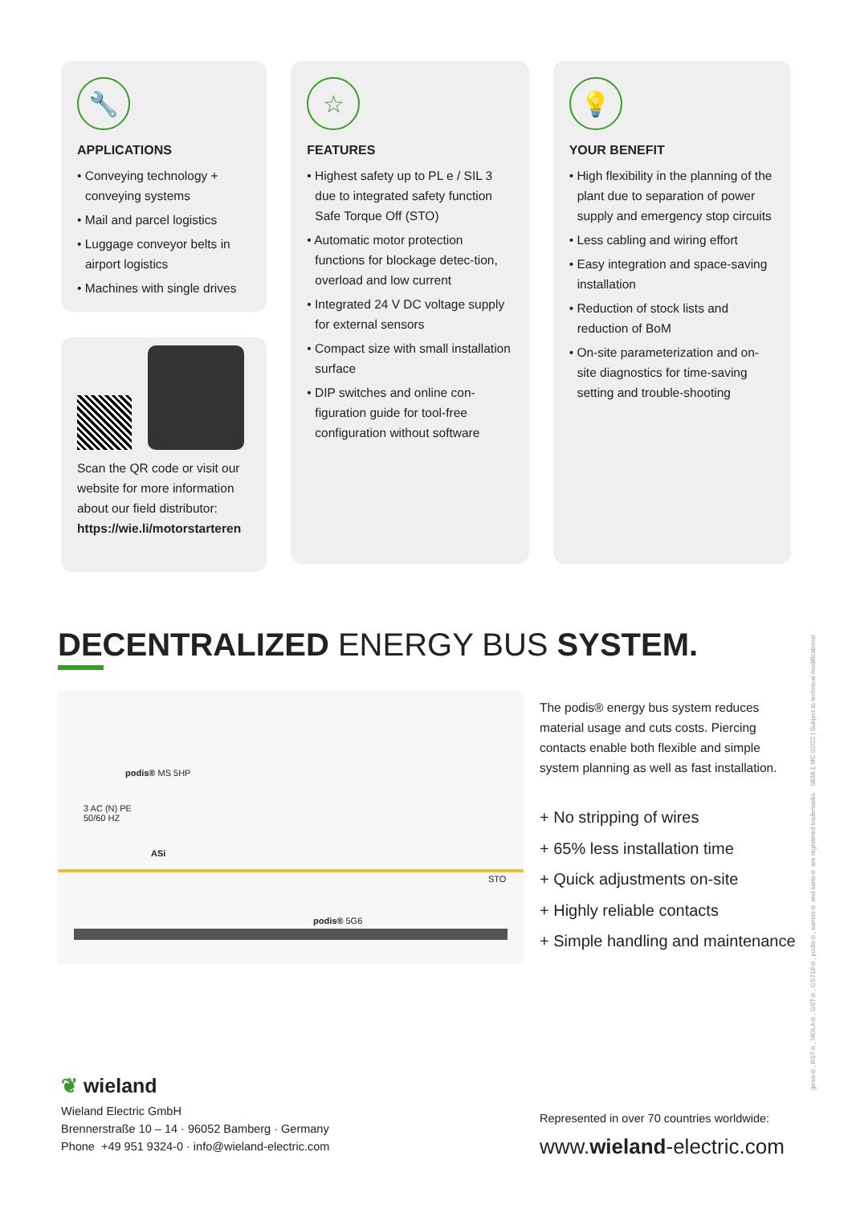🔧
APPLICATIONS
• Conveying technology + conveying systems
• Mail and parcel logistics
• Luggage conveyor belts in airport logistics
• Machines with single drives
Scan the QR code or visit our website for more information about our field distributor:
https://wie.li/motorstarteren
☆
FEATURES
• Highest safety up to PL e / SIL 3 due to integrated safety function Safe Torque Off (STO)
• Automatic motor protection functions for blockage detec-tion, overload and low current
• Integrated 24 V DC voltage supply for external sensors
• Compact size with small installation surface
• DIP switches and online con-figuration guide for tool-free configuration without software
💡
YOUR BENEFIT
• High flexibility in the planning of the plant due to separation of power supply and emergency stop circuits
• Less cabling and wiring effort
• Easy integration and space-saving installation
• Reduction of stock lists and reduction of BoM
• On-site parameterization and on-site diagnostics for time-saving setting and trouble-shooting
DECENTRALIZED ENERGY BUS SYSTEM.
podis® MS 5HP
3 AC (N) PE
50/60 HZ
ASi
STO
podis® 5G6
The podis® energy bus system reduces material usage and cuts costs. Piercing contacts enable both flexible and simple system planning as well as fast installation.
+ No stripping of wires
+ 65% less installation time
+ Quick adjustments on-site
+ Highly reliable contacts
+ Simple handling and maintenance
❦ wieland
Wieland Electric GmbH
Brennerstraße 10 – 14 · 96052 Bamberg · Germany
Phone +49 951 9324-0 · info@wieland-electric.com
Represented in over 70 countries worldwide:
www.wieland-electric.com
gesis®, RST®, MOLA®, GST®, GST18®, podis®, samos® and sarts® are registered trademarks. 0838.1 MC 02/22 | Subject to technical modifications!